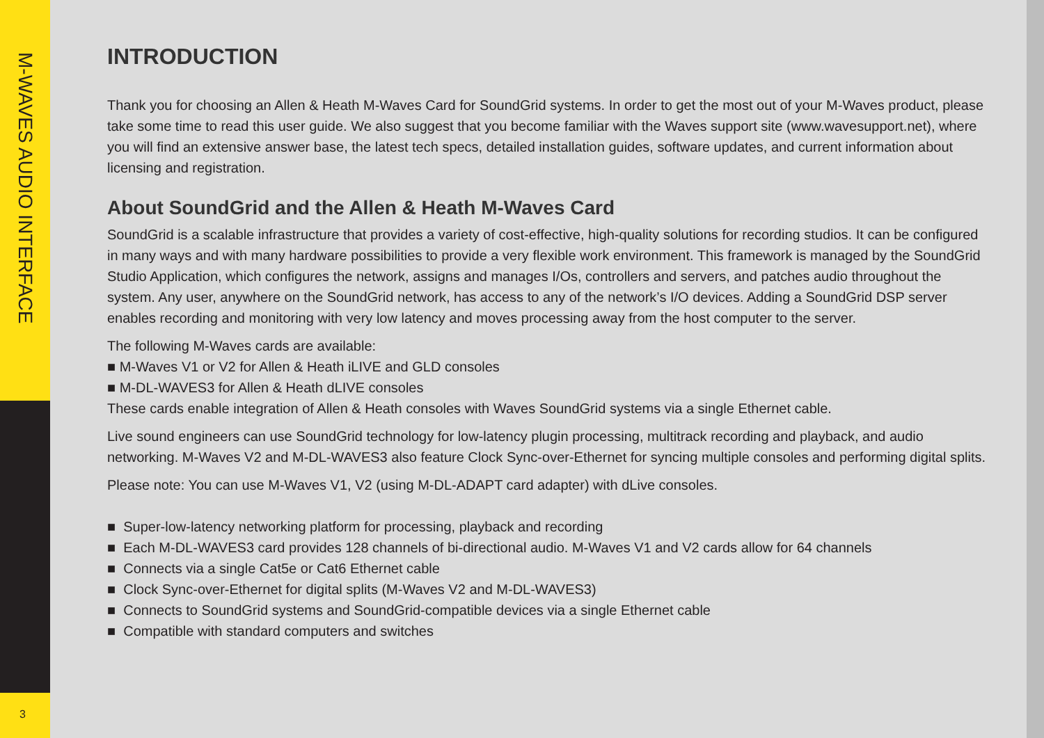M-WAVES AUDIO INTERFACE
3
INTRODUCTION
Thank you for choosing an Allen & Heath M-Waves Card for SoundGrid systems. In order to get the most out of your M-Waves product, please take some time to read this user guide. We also suggest that you become familiar with the Waves support site (www.wavesupport.net), where you will find an extensive answer base, the latest tech specs, detailed installation guides, software updates, and current information about licensing and registration.
About SoundGrid and the Allen & Heath M-Waves Card
SoundGrid is a scalable infrastructure that provides a variety of cost-effective, high-quality solutions for recording studios. It can be configured in many ways and with many hardware possibilities to provide a very flexible work environment. This framework is managed by the SoundGrid Studio Application, which configures the network, assigns and manages I/Os, controllers and servers, and patches audio throughout the system. Any user, anywhere on the SoundGrid network, has access to any of the network’s I/O devices. Adding a SoundGrid DSP server enables recording and monitoring with very low latency and moves processing away from the host computer to the server.
The following M-Waves cards are available:
■ M-Waves V1 or V2 for Allen & Heath iLIVE and GLD consoles
■ M-DL-WAVES3 for Allen & Heath dLIVE consoles
These cards enable integration of Allen & Heath consoles with Waves SoundGrid systems via a single Ethernet cable.
Live sound engineers can use SoundGrid technology for low-latency plugin processing, multitrack recording and playback, and audio networking. M-Waves V2 and M-DL-WAVES3 also feature Clock Sync-over-Ethernet for syncing multiple consoles and performing digital splits.
Please note: You can use M-Waves V1, V2 (using M-DL-ADAPT card adapter) with dLive consoles.
■ Super-low-latency networking platform for processing, playback and recording
■ Each M-DL-WAVES3 card provides 128 channels of bi-directional audio. M-Waves V1 and V2 cards allow for 64 channels
■ Connects via a single Cat5e or Cat6 Ethernet cable
■ Clock Sync-over-Ethernet for digital splits (M-Waves V2 and M-DL-WAVES3)
■ Connects to SoundGrid systems and SoundGrid-compatible devices via a single Ethernet cable
■ Compatible with standard computers and switches